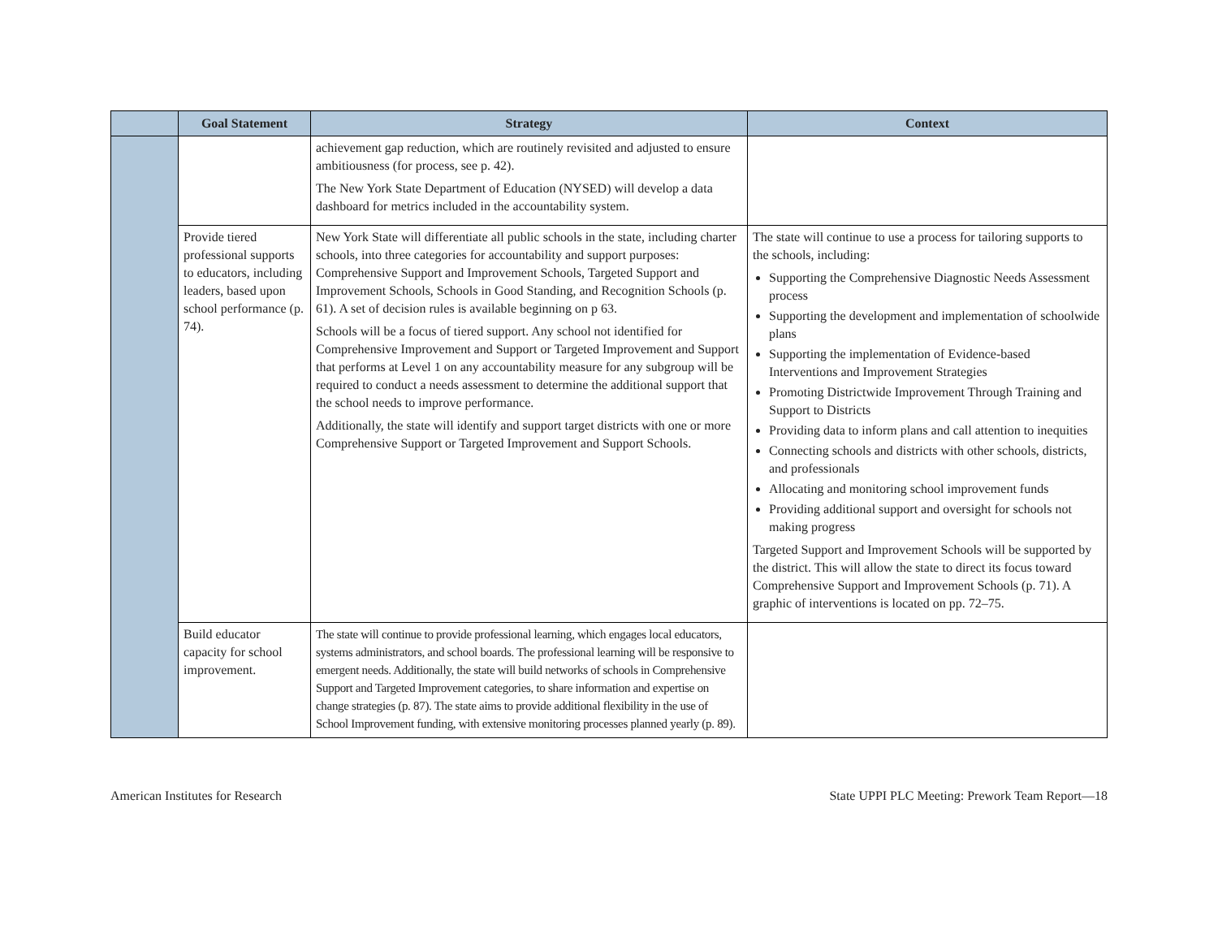| | Goal Statement | Strategy | Context |
| --- | --- | --- | --- |
| | | achievement gap reduction, which are routinely revisited and adjusted to ensure ambitiousness (for process, see p. 42). The New York State Department of Education (NYSED) will develop a data dashboard for metrics included in the accountability system. | |
| | Provide tiered professional supports to educators, including leaders, based upon school performance (p. 74). | New York State will differentiate all public schools in the state, including charter schools, into three categories for accountability and support purposes: Comprehensive Support and Improvement Schools, Targeted Support and Improvement Schools, Schools in Good Standing, and Recognition Schools (p. 61). A set of decision rules is available beginning on p 63. Schools will be a focus of tiered support. Any school not identified for Comprehensive Improvement and Support or Targeted Improvement and Support that performs at Level 1 on any accountability measure for any subgroup will be required to conduct a needs assessment to determine the additional support that the school needs to improve performance. Additionally, the state will identify and support target districts with one or more Comprehensive Support or Targeted Improvement and Support Schools. | The state will continue to use a process for tailoring supports to the schools, including: Supporting the Comprehensive Diagnostic Needs Assessment process Supporting the development and implementation of schoolwide plans Supporting the implementation of Evidence-based Interventions and Improvement Strategies Promoting Districtwide Improvement Through Training and Support to Districts Providing data to inform plans and call attention to inequities Connecting schools and districts with other schools, districts, and professionals Allocating and monitoring school improvement funds Providing additional support and oversight for schools not making progress Targeted Support and Improvement Schools will be supported by the district. This will allow the state to direct its focus toward Comprehensive Support and Improvement Schools (p. 71). A graphic of interventions is located on pp. 72–75. |
| | Build educator capacity for school improvement. | The state will continue to provide professional learning, which engages local educators, systems administrators, and school boards. The professional learning will be responsive to emergent needs. Additionally, the state will build networks of schools in Comprehensive Support and Targeted Improvement categories, to share information and expertise on change strategies (p. 87). The state aims to provide additional flexibility in the use of School Improvement funding, with extensive monitoring processes planned yearly (p. 89). | |
American Institutes for Research State UPPI PLC Meeting: Prework Team Report—18